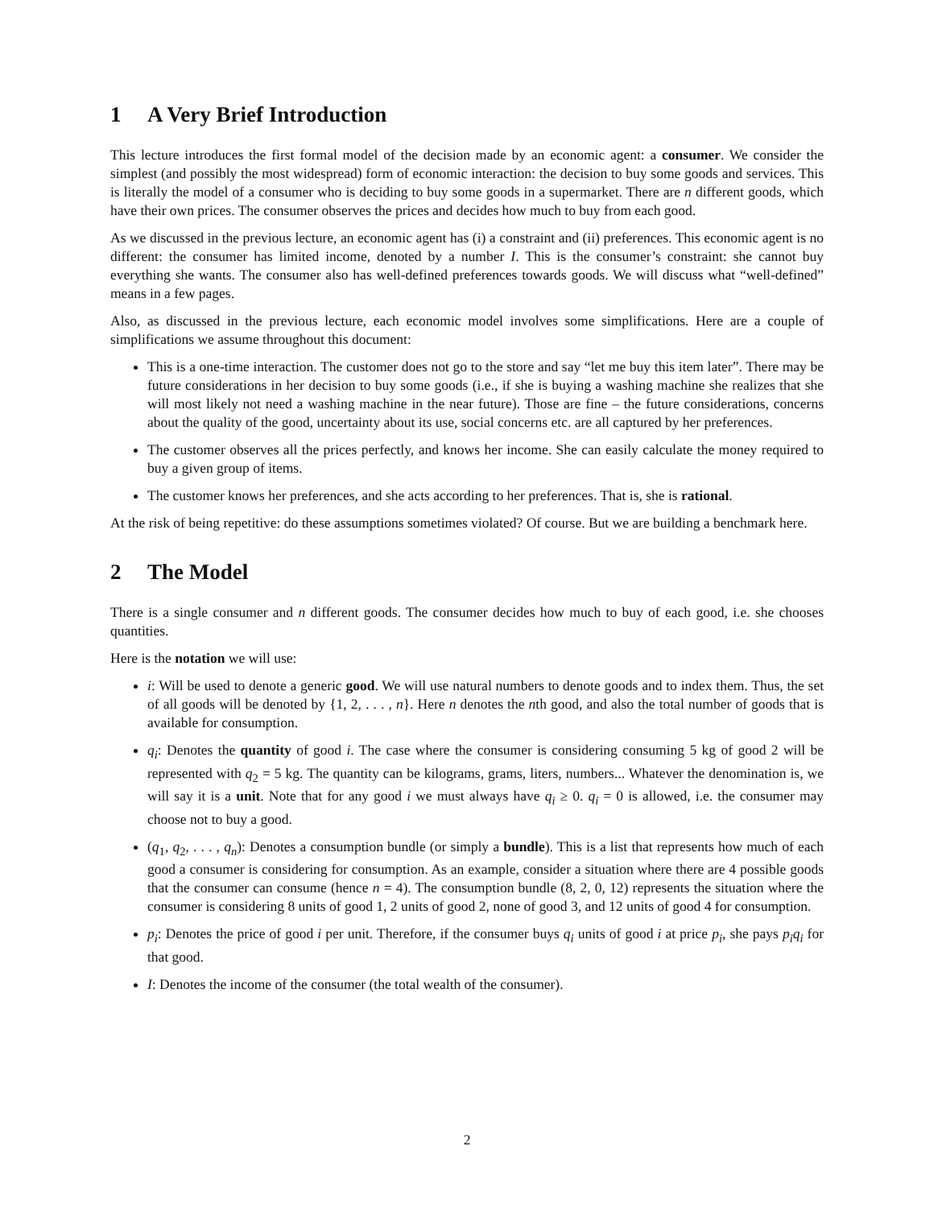1 A Very Brief Introduction
This lecture introduces the first formal model of the decision made by an economic agent: a consumer. We consider the simplest (and possibly the most widespread) form of economic interaction: the decision to buy some goods and services. This is literally the model of a consumer who is deciding to buy some goods in a supermarket. There are n different goods, which have their own prices. The consumer observes the prices and decides how much to buy from each good.
As we discussed in the previous lecture, an economic agent has (i) a constraint and (ii) preferences. This economic agent is no different: the consumer has limited income, denoted by a number I. This is the consumer’s constraint: she cannot buy everything she wants. The consumer also has well-defined preferences towards goods. We will discuss what “well-defined” means in a few pages.
Also, as discussed in the previous lecture, each economic model involves some simplifications. Here are a couple of simplifications we assume throughout this document:
This is a one-time interaction. The customer does not go to the store and say “let me buy this item later”. There may be future considerations in her decision to buy some goods (i.e., if she is buying a washing machine she realizes that she will most likely not need a washing machine in the near future). Those are fine – the future considerations, concerns about the quality of the good, uncertainty about its use, social concerns etc. are all captured by her preferences.
The customer observes all the prices perfectly, and knows her income. She can easily calculate the money required to buy a given group of items.
The customer knows her preferences, and she acts according to her preferences. That is, she is rational.
At the risk of being repetitive: do these assumptions sometimes violated? Of course. But we are building a benchmark here.
2 The Model
There is a single consumer and n different goods. The consumer decides how much to buy of each good, i.e. she chooses quantities.
Here is the notation we will use:
i: Will be used to denote a generic good. We will use natural numbers to denote goods and to index them. Thus, the set of all goods will be denoted by {1, 2, . . . , n}. Here n denotes the nth good, and also the total number of goods that is available for consumption.
q<sub>i</sub>: Denotes the quantity of good i. The case where the consumer is considering consuming 5 kg of good 2 will be represented with q<sub>2</sub> = 5 kg. The quantity can be kilograms, grams, liters, numbers... Whatever the denomination is, we will say it is a unit. Note that for any good i we must always have q<sub>i</sub> ≥ 0. q<sub>i</sub> = 0 is allowed, i.e. the consumer may choose not to buy a good.
(q<sub>1</sub>, q<sub>2</sub>, . . . , q<sub>n</sub>): Denotes a consumption bundle (or simply a bundle). This is a list that represents how much of each good a consumer is considering for consumption. As an example, consider a situation where there are 4 possible goods that the consumer can consume (hence n = 4). The consumption bundle (8, 2, 0, 12) represents the situation where the consumer is considering 8 units of good 1, 2 units of good 2, none of good 3, and 12 units of good 4 for consumption.
p<sub>i</sub>: Denotes the price of good i per unit. Therefore, if the consumer buys q<sub>i</sub> units of good i at price p<sub>i</sub>, she pays p<sub>i</sub>q<sub>i</sub> for that good.
I: Denotes the income of the consumer (the total wealth of the consumer).
2